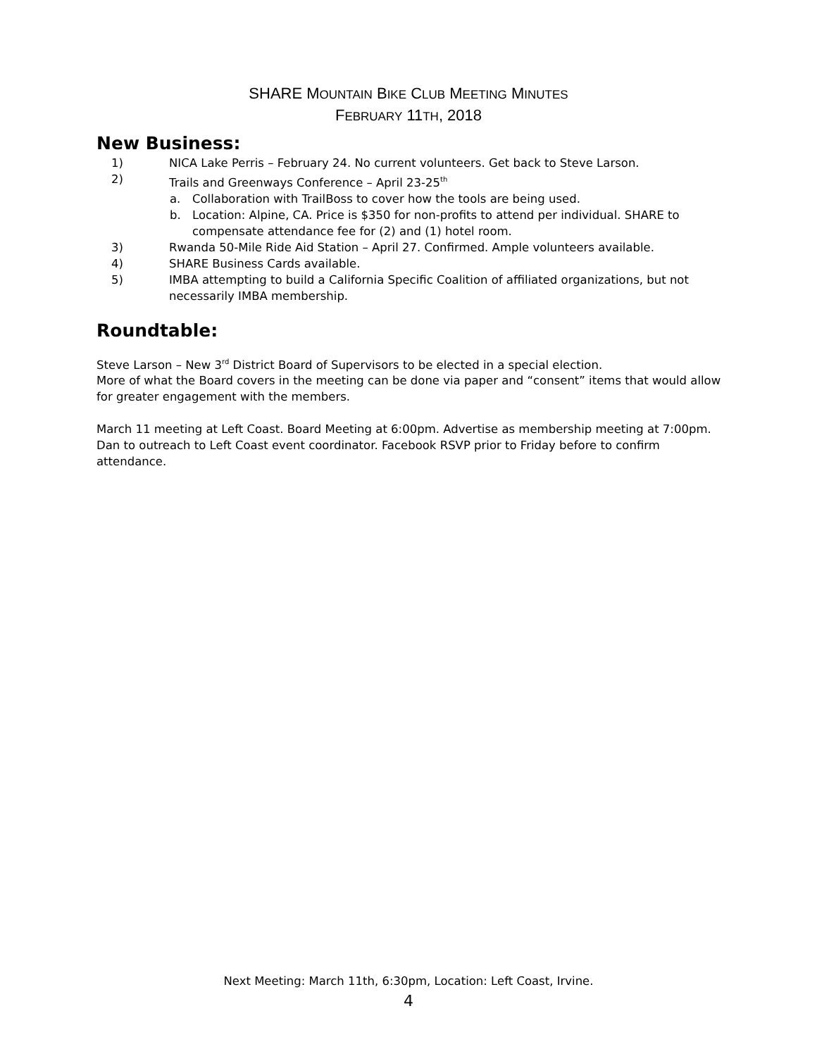SHARE MOUNTAIN BIKE CLUB MEETING MINUTES
FEBRUARY 11TH, 2018
New Business:
1) NICA Lake Perris – February 24. No current volunteers. Get back to Steve Larson.
2) Trails and Greenways Conference – April 23-25<sup>th</sup>
a. Collaboration with TrailBoss to cover how the tools are being used.
b. Location: Alpine, CA. Price is $350 for non-profits to attend per individual. SHARE to compensate attendance fee for (2) and (1) hotel room.
3) Rwanda 50-Mile Ride Aid Station – April 27. Confirmed. Ample volunteers available.
4) SHARE Business Cards available.
5) IMBA attempting to build a California Specific Coalition of affiliated organizations, but not necessarily IMBA membership.
Roundtable:
Steve Larson – New 3<sup>rd</sup> District Board of Supervisors to be elected in a special election.
More of what the Board covers in the meeting can be done via paper and “consent” items that would allow for greater engagement with the members.
March 11 meeting at Left Coast. Board Meeting at 6:00pm. Advertise as membership meeting at 7:00pm. Dan to outreach to Left Coast event coordinator. Facebook RSVP prior to Friday before to confirm attendance.
Next Meeting: March 11th, 6:30pm, Location: Left Coast, Irvine.
4